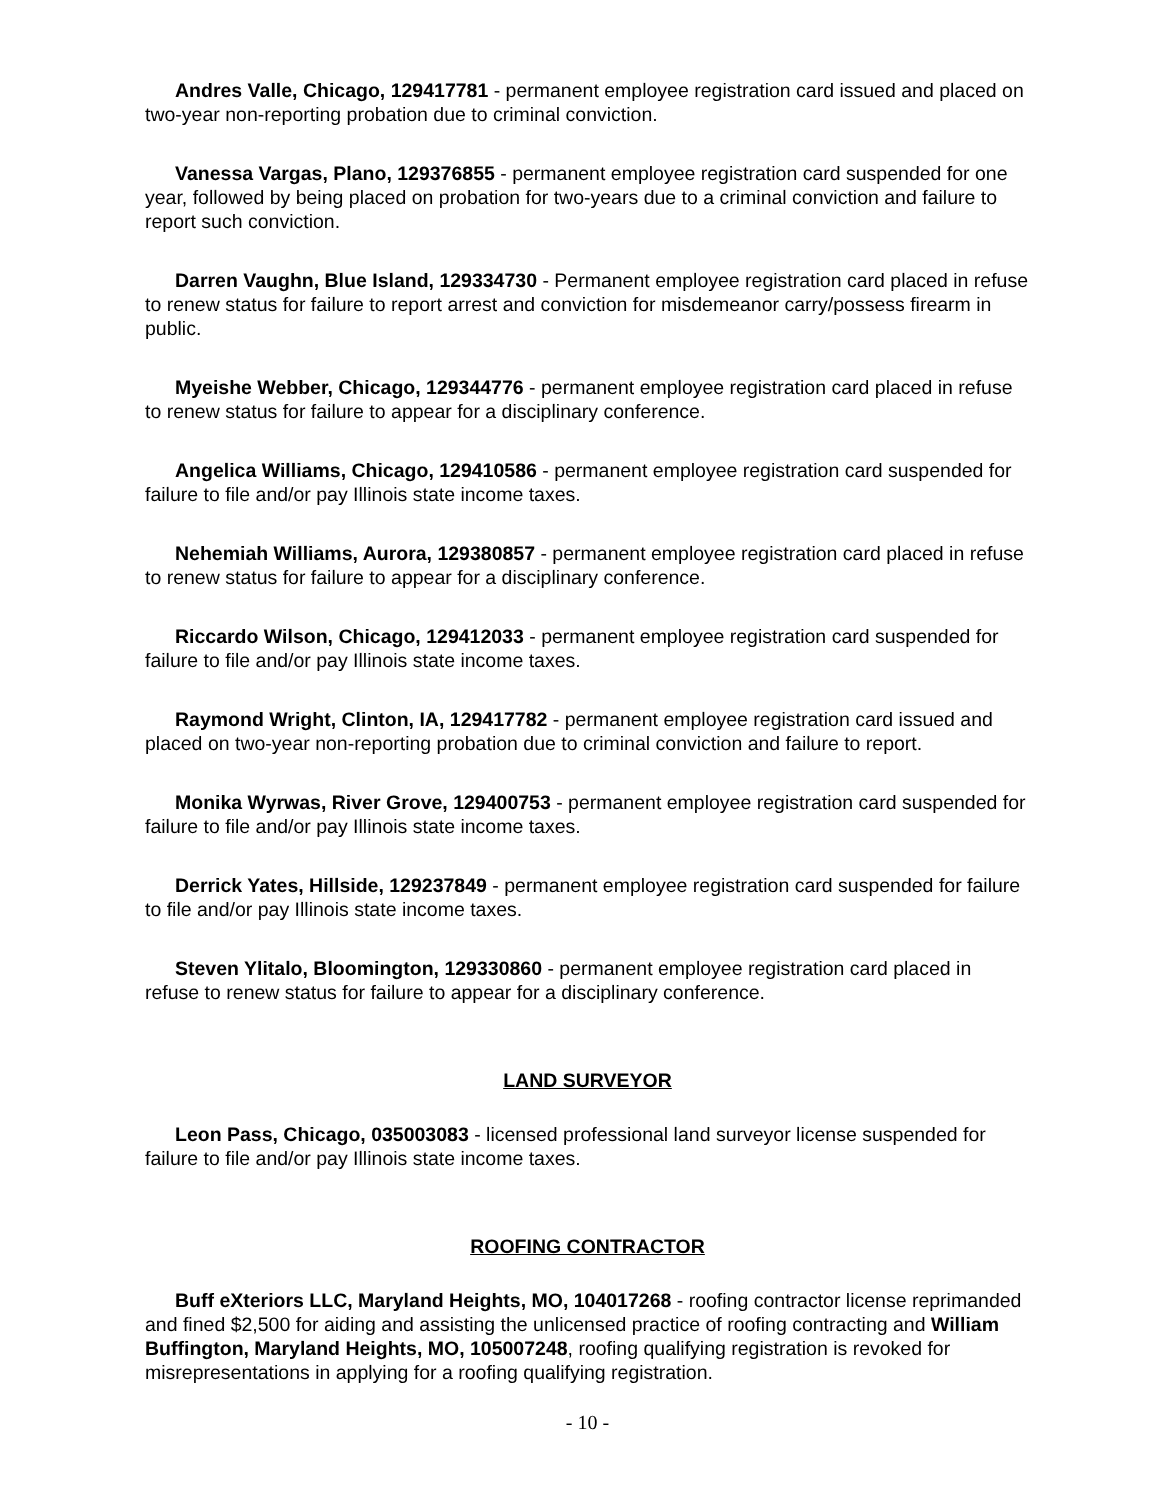Andres Valle, Chicago, 129417781 - permanent employee registration card issued and placed on two-year non-reporting probation due to criminal conviction.
Vanessa Vargas, Plano, 129376855 - permanent employee registration card suspended for one year, followed by being placed on probation for two-years due to a criminal conviction and failure to report such conviction.
Darren Vaughn, Blue Island, 129334730 - Permanent employee registration card placed in refuse to renew status for failure to report arrest and conviction for misdemeanor carry/possess firearm in public.
Myeishe Webber, Chicago, 129344776 - permanent employee registration card placed in refuse to renew status for failure to appear for a disciplinary conference.
Angelica Williams, Chicago, 129410586 - permanent employee registration card suspended for failure to file and/or pay Illinois state income taxes.
Nehemiah Williams, Aurora, 129380857 - permanent employee registration card placed in refuse to renew status for failure to appear for a disciplinary conference.
Riccardo Wilson, Chicago, 129412033 - permanent employee registration card suspended for failure to file and/or pay Illinois state income taxes.
Raymond Wright, Clinton, IA, 129417782 - permanent employee registration card issued and placed on two-year non-reporting probation due to criminal conviction and failure to report.
Monika Wyrwas, River Grove, 129400753 - permanent employee registration card suspended for failure to file and/or pay Illinois state income taxes.
Derrick Yates, Hillside, 129237849 - permanent employee registration card suspended for failure to file and/or pay Illinois state income taxes.
Steven Ylitalo, Bloomington, 129330860 - permanent employee registration card placed in refuse to renew status for failure to appear for a disciplinary conference.
LAND SURVEYOR
Leon Pass, Chicago, 035003083 - licensed professional land surveyor license suspended for failure to file and/or pay Illinois state income taxes.
ROOFING CONTRACTOR
Buff eXteriors LLC, Maryland Heights, MO, 104017268 - roofing contractor license reprimanded and fined $2,500 for aiding and assisting the unlicensed practice of roofing contracting and William Buffington, Maryland Heights, MO, 105007248, roofing qualifying registration is revoked for misrepresentations in applying for a roofing qualifying registration.
- 10 -